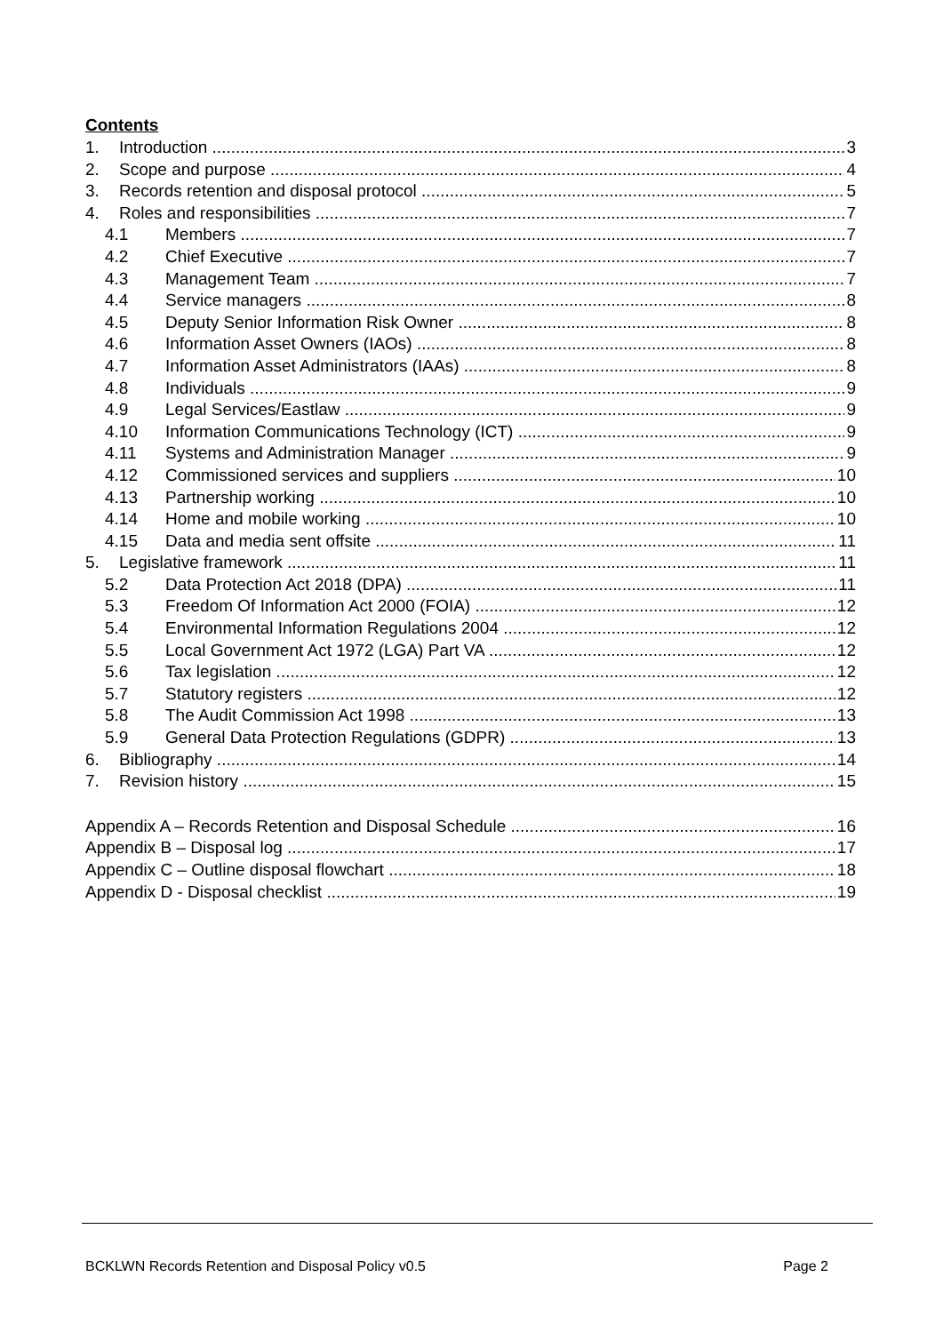Contents
1. Introduction 3
2. Scope and purpose 4
3. Records retention and disposal protocol 5
4. Roles and responsibilities 7
4.1 Members 7
4.2 Chief Executive 7
4.3 Management Team 7
4.4 Service managers 8
4.5 Deputy Senior Information Risk Owner 8
4.6 Information Asset Owners (IAOs) 8
4.7 Information Asset Administrators (IAAs) 8
4.8 Individuals 9
4.9 Legal Services/Eastlaw 9
4.10 Information Communications Technology (ICT) 9
4.11 Systems and Administration Manager 9
4.12 Commissioned services and suppliers 10
4.13 Partnership working 10
4.14 Home and mobile working 10
4.15 Data and media sent offsite 11
5. Legislative framework 11
5.2 Data Protection Act 2018 (DPA) 11
5.3 Freedom Of Information Act 2000 (FOIA) 12
5.4 Environmental Information Regulations 2004 12
5.5 Local Government Act 1972 (LGA) Part VA 12
5.6 Tax legislation 12
5.7 Statutory registers 12
5.8 The Audit Commission Act 1998 13
5.9 General Data Protection Regulations (GDPR) 13
6. Bibliography 14
7. Revision history 15
Appendix A – Records Retention and Disposal Schedule 16
Appendix B – Disposal log 17
Appendix C – Outline disposal flowchart 18
Appendix D - Disposal checklist 19
BCKLWN Records Retention and Disposal Policy v0.5 Page 2